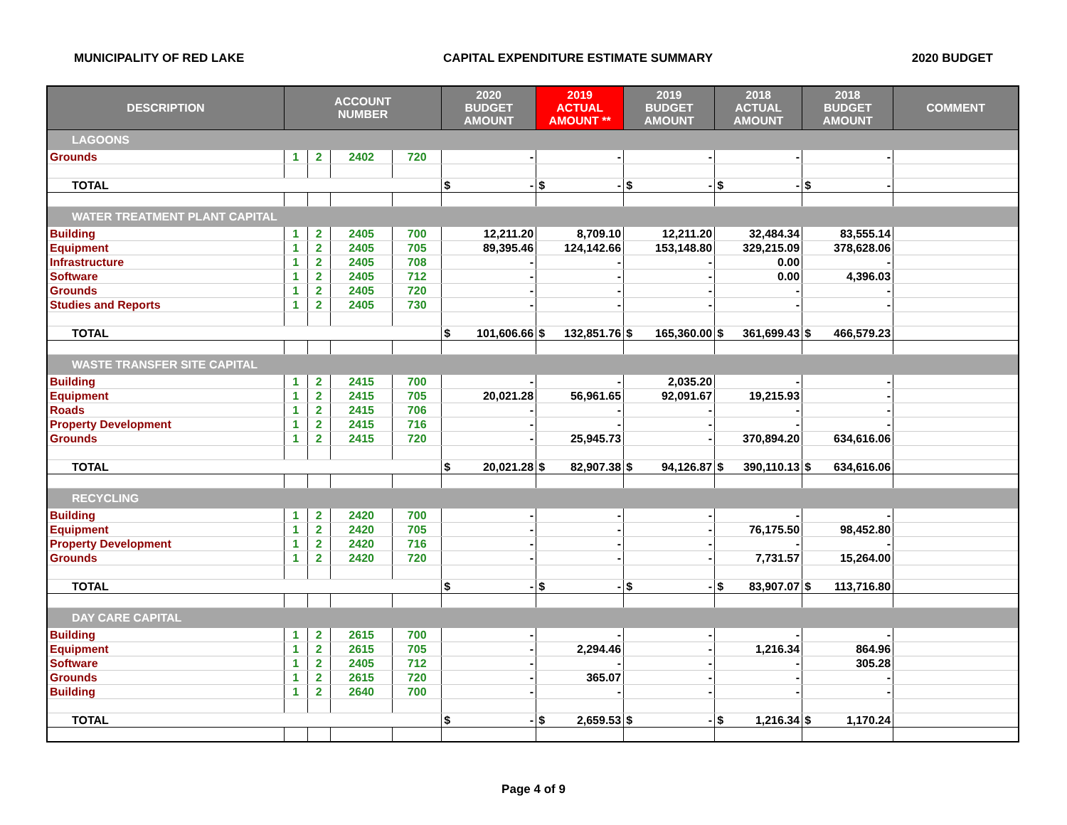MUNICIPALITY OF RED LAKE CAPITAL EXPENDITURE ESTIMATE SUMMARY 2020 BUDGET
| DESCRIPTION | ACCOUNT NUMBER | | | | 2020 BUDGET AMOUNT | 2019 ACTUAL AMOUNT ** | 2019 BUDGET AMOUNT | 2018 ACTUAL AMOUNT | 2018 BUDGET AMOUNT | COMMENT |
| --- | --- | --- | --- | --- | --- | --- | --- | --- | --- | --- |
| LAGOONS | | | | | | | | | | |
| Grounds | 1 | 2 | 2402 | 720 | - | - | - | - | - | |
| TOTAL | | | | | $ - | $ - | $ - | $ - | $ - | |
| WATER TREATMENT PLANT CAPITAL | | | | | | | | | | |
| Building | 1 | 2 | 2405 | 700 | 12,211.20 | 8,709.10 | 12,211.20 | 32,484.34 | 83,555.14 | |
| Equipment | 1 | 2 | 2405 | 705 | 89,395.46 | 124,142.66 | 153,148.80 | 329,215.09 | 378,628.06 | |
| Infrastructure | 1 | 2 | 2405 | 708 | - | - | - | 0.00 | - | |
| Software | 1 | 2 | 2405 | 712 | - | - | - | 0.00 | 4,396.03 | |
| Grounds | 1 | 2 | 2405 | 720 | - | - | - | - | - | |
| Studies and Reports | 1 | 2 | 2405 | 730 | - | - | - | - | - | |
| TOTAL | | | | | $ 101,606.66 | $ 132,851.76 | $ 165,360.00 | $ 361,699.43 | $ 466,579.23 | |
| WASTE TRANSFER SITE CAPITAL | | | | | | | | | | |
| Building | 1 | 2 | 2415 | 700 | - | - | 2,035.20 | - | - | |
| Equipment | 1 | 2 | 2415 | 705 | 20,021.28 | 56,961.65 | 92,091.67 | 19,215.93 | - | |
| Roads | 1 | 2 | 2415 | 706 | - | - | - | - | - | |
| Property Development | 1 | 2 | 2415 | 716 | - | - | - | - | - | |
| Grounds | 1 | 2 | 2415 | 720 | - | 25,945.73 | - | 370,894.20 | 634,616.06 | |
| TOTAL | | | | | $ 20,021.28 | $ 82,907.38 | $ 94,126.87 | $ 390,110.13 | $ 634,616.06 | |
| RECYCLING | | | | | | | | | | |
| Building | 1 | 2 | 2420 | 700 | - | - | - | - | - | |
| Equipment | 1 | 2 | 2420 | 705 | - | - | - | 76,175.50 | 98,452.80 | |
| Property Development | 1 | 2 | 2420 | 716 | - | - | - | - | - | |
| Grounds | 1 | 2 | 2420 | 720 | - | - | - | 7,731.57 | 15,264.00 | |
| TOTAL | | | | | $ - | $ - | $ - | $ 83,907.07 | $ 113,716.80 | |
| DAY CARE CAPITAL | | | | | | | | | | |
| Building | 1 | 2 | 2615 | 700 | - | - | - | - | - | |
| Equipment | 1 | 2 | 2615 | 705 | - | 2,294.46 | - | 1,216.34 | 864.96 | |
| Software | 1 | 2 | 2405 | 712 | - | - | - | - | 305.28 | |
| Grounds | 1 | 2 | 2615 | 720 | - | 365.07 | - | - | - | |
| Building | 1 | 2 | 2640 | 700 | - | - | - | - | - | |
| TOTAL | | | | | $ - | $ 2,659.53 | $ - | $ 1,216.34 | $ 1,170.24 | |
Page 4 of 9